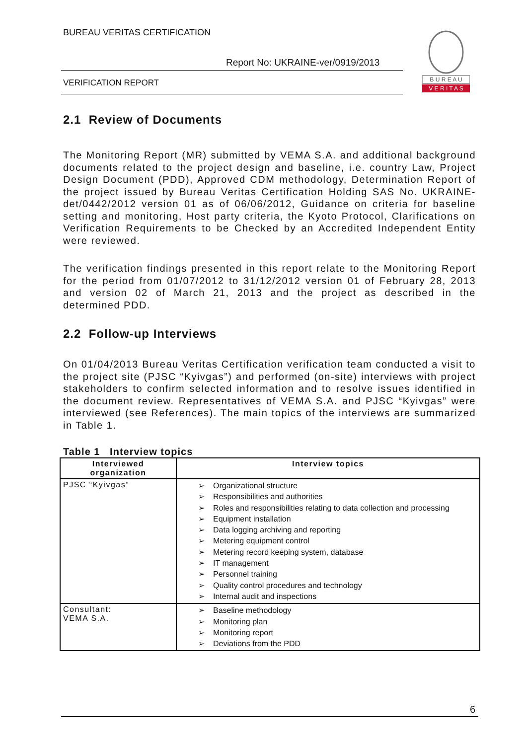BUREAU VERITAS CERTIFICATION
Report No: UKRAINE-ver/0919/2013
VERIFICATION REPORT
B U R E A U
V E R I T A S
2.1 Review of Documents
The Monitoring Report (MR) submitted by VEMA S.A. and additional background documents related to the project design and baseline, i.e. country Law, Project Design Document (PDD), Approved CDM methodology, Determination Report of the project issued by Bureau Veritas Certification Holding SAS No. UKRAINE-det/0442/2012 version 01 as of 06/06/2012, Guidance on criteria for baseline setting and monitoring, Host party criteria, the Kyoto Protocol, Clarifications on Verification Requirements to be Checked by an Accredited Independent Entity were reviewed.
The verification findings presented in this report relate to the Monitoring Report for the period from 01/07/2012 to 31/12/2012 version 01 of February 28, 2013 and version 02 of March 21, 2013 and the project as described in the determined PDD.
2.2 Follow-up Interviews
On 01/04/2013 Bureau Veritas Certification verification team conducted a visit to the project site (PJSC “Kyivgas”) and performed (on-site) interviews with project stakeholders to confirm selected information and to resolve issues identified in the document review. Representatives of VEMA S.A. and PJSC “Kyivgas” were interviewed (see References). The main topics of the interviews are summarized in Table 1.
Table 1 Interview topics
| Interviewed organization | Interview topics |
| --- | --- |
| PJSC “Kyivgas” | ➢ Organizational structure ➢ Responsibilities and authorities ➢ Roles and responsibilities relating to data collection and processing ➢ Equipment installation ➢ Data logging archiving and reporting ➢ Metering equipment control ➢ Metering record keeping system, database ➢ IT management ➢ Personnel training ➢ Quality control procedures and technology ➢ Internal audit and inspections |
| Consultant: VEMA S.A. | ➢ Baseline methodology ➢ Monitoring plan ➢ Monitoring report ➢ Deviations from the PDD |
6